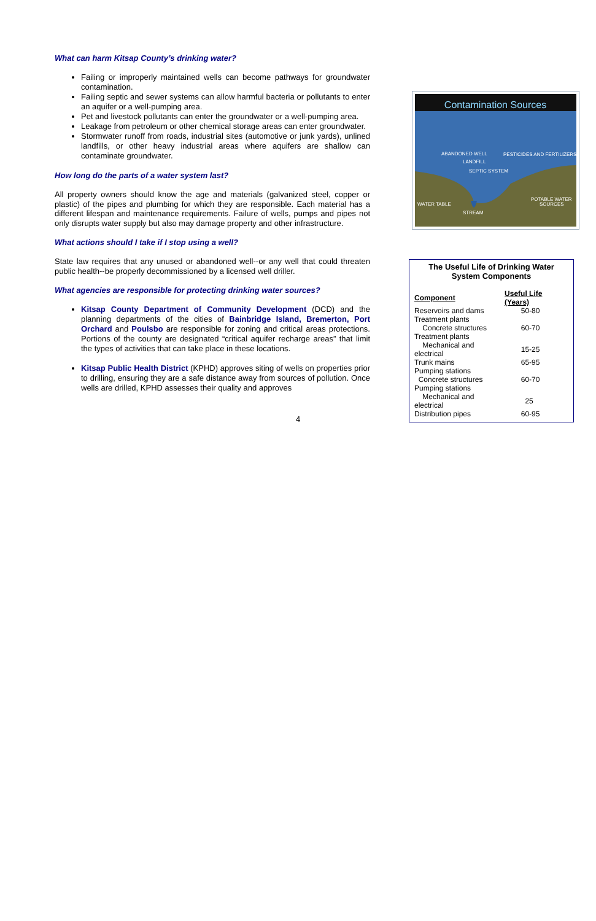What can harm Kitsap County’s drinking water?
Failing or improperly maintained wells can become pathways for groundwater contamination.
Failing septic and sewer systems can allow harmful bacteria or pollutants to enter an aquifer or a well-pumping area.
Pet and livestock pollutants can enter the groundwater or a well-pumping area.
Leakage from petroleum or other chemical storage areas can enter groundwater.
Stormwater runoff from roads, industrial sites (automotive or junk yards), unlined landfills, or other heavy industrial areas where aquifers are shallow can contaminate groundwater.
How long do the parts of a water system last?
All property owners should know the age and materials (galvanized steel, copper or plastic) of the pipes and plumbing for which they are responsible. Each material has a different lifespan and maintenance requirements. Failure of wells, pumps and pipes not only disrupts water supply but also may damage property and other infrastructure.
What actions should I take if I stop using a well?
State law requires that any unused or abandoned well--or any well that could threaten public health--be properly decommissioned by a licensed well driller.
What agencies are responsible for protecting drinking water sources?
Kitsap County Department of Community Development (DCD) and the planning departments of the cities of Bainbridge Island, Bremerton, Port Orchard and Poulsbo are responsible for zoning and critical areas protections. Portions of the county are designated “critical aquifer recharge areas” that limit the types of activities that can take place in these locations.
Kitsap Public Health District (KPHD) approves siting of wells on properties prior to drilling, ensuring they are a safe distance away from sources of pollution. Once wells are drilled, KPHD assesses their quality and approves
Contamination Sources
ABANDONED WELL
LANDFILL
SEPTIC SYSTEM
PESTICIDES AND FERTILIZERS
WATER TABLE
STREAM
POTABLE WATER
SOURCES
The Useful Life of Drinking Water System Components
| Component | Useful Life (Years) |
| --- | --- |
| Reservoirs and dams | 50-80 |
| Treatment plants | |
| Concrete structures | 60-70 |
| Treatment plants | |
| Mechanical and electrical | 15-25 |
| Trunk mains | 65-95 |
| Pumping stations | |
| Concrete structures | 60-70 |
| Pumping stations | |
| Mechanical and electrical | 25 |
| Distribution pipes | 60-95 |
4